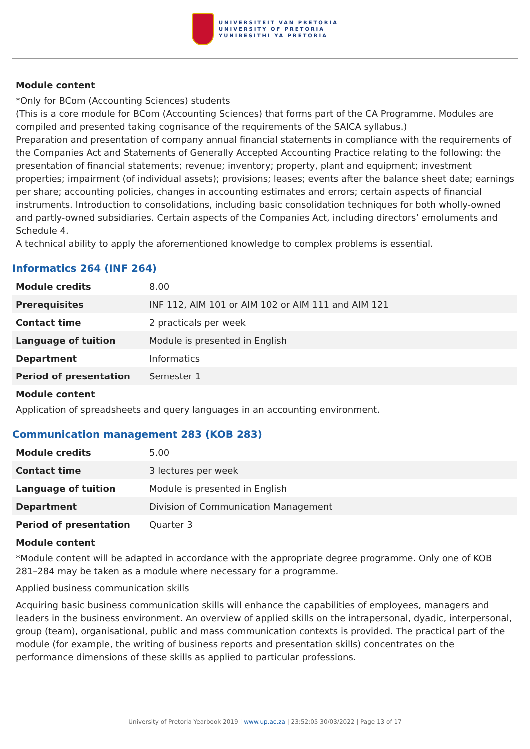UNIVERSITEIT VAN PRETORIA
UNIVERSITY OF PRETORIA
YUNIBESITHI YA PRETORIA
Module content
*Only for BCom (Accounting Sciences) students
(This is a core module for BCom (Accounting Sciences) that forms part of the CA Programme. Modules are compiled and presented taking cognisance of the requirements of the SAICA syllabus.)
Preparation and presentation of company annual financial statements in compliance with the requirements of the Companies Act and Statements of Generally Accepted Accounting Practice relating to the following: the presentation of financial statements; revenue; inventory; property, plant and equipment; investment properties; impairment (of individual assets); provisions; leases; events after the balance sheet date; earnings per share; accounting policies, changes in accounting estimates and errors; certain aspects of financial instruments. Introduction to consolidations, including basic consolidation techniques for both wholly-owned and partly-owned subsidiaries. Certain aspects of the Companies Act, including directors’ emoluments and Schedule 4.
A technical ability to apply the aforementioned knowledge to complex problems is essential.
Informatics 264 (INF 264)
| Module credits | 8.00 |
| Prerequisites | INF 112, AIM 101 or AIM 102 or AIM 111 and AIM 121 |
| Contact time | 2 practicals per week |
| Language of tuition | Module is presented in English |
| Department | Informatics |
| Period of presentation | Semester 1 |
Module content
Application of spreadsheets and query languages in an accounting environment.
Communication management 283 (KOB 283)
| Module credits | 5.00 |
| Contact time | 3 lectures per week |
| Language of tuition | Module is presented in English |
| Department | Division of Communication Management |
| Period of presentation | Quarter 3 |
Module content
*Module content will be adapted in accordance with the appropriate degree programme. Only one of KOB 281–284 may be taken as a module where necessary for a programme.
Applied business communication skills
Acquiring basic business communication skills will enhance the capabilities of employees, managers and leaders in the business environment. An overview of applied skills on the intrapersonal, dyadic, interpersonal, group (team), organisational, public and mass communication contexts is provided. The practical part of the module (for example, the writing of business reports and presentation skills) concentrates on the performance dimensions of these skills as applied to particular professions.
University of Pretoria Yearbook 2019 | www.up.ac.za | 23:52:05 30/03/2022 | Page 13 of 17